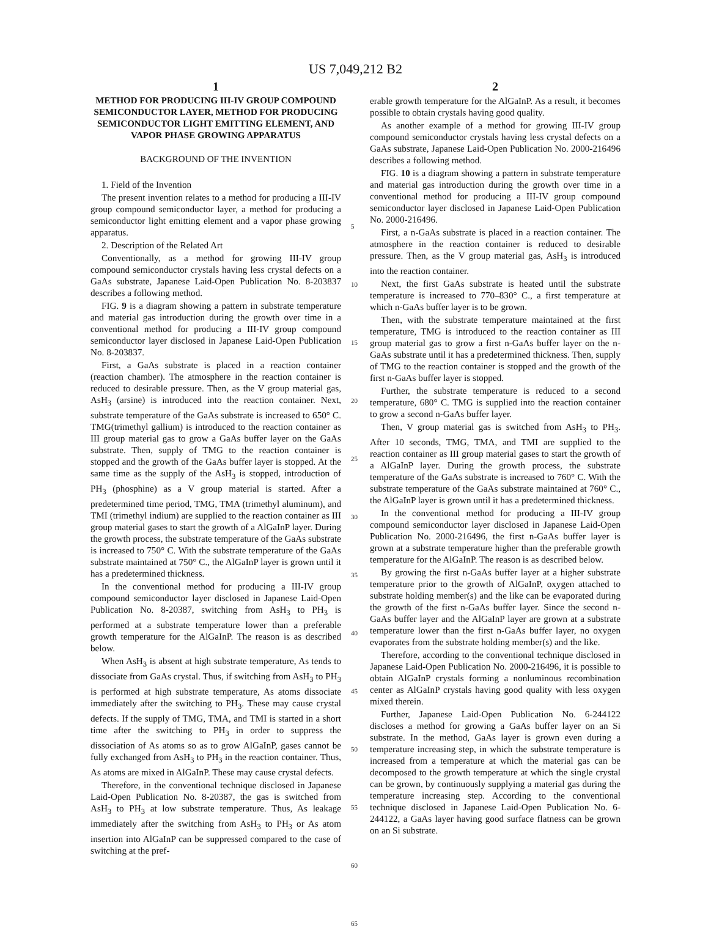US 7,049,212 B2
1
METHOD FOR PRODUCING III-IV GROUP COMPOUND SEMICONDUCTOR LAYER, METHOD FOR PRODUCING SEMICONDUCTOR LIGHT EMITTING ELEMENT, AND VAPOR PHASE GROWING APPARATUS
BACKGROUND OF THE INVENTION
1. Field of the Invention
The present invention relates to a method for producing a III-IV group compound semiconductor layer, a method for producing a semiconductor light emitting element and a vapor phase growing apparatus.
2. Description of the Related Art
Conventionally, as a method for growing III-IV group compound semiconductor crystals having less crystal defects on a GaAs substrate, Japanese Laid-Open Publication No. 8-203837 describes a following method.
FIG. 9 is a diagram showing a pattern in substrate temperature and material gas introduction during the growth over time in a conventional method for producing a III-IV group compound semiconductor layer disclosed in Japanese Laid-Open Publication No. 8-203837.
First, a GaAs substrate is placed in a reaction container (reaction chamber). The atmosphere in the reaction container is reduced to desirable pressure. Then, as the V group material gas, AsH<sub>3</sub> (arsine) is introduced into the reaction container. Next, substrate temperature of the GaAs substrate is increased to 650° C. TMG(trimethyl gallium) is introduced to the reaction container as III group material gas to grow a GaAs buffer layer on the GaAs substrate. Then, supply of TMG to the reaction container is stopped and the growth of the GaAs buffer layer is stopped. At the same time as the supply of the AsH<sub>3</sub> is stopped, introduction of PH<sub>3</sub> (phosphine) as a V group material is started. After a predetermined time period, TMG, TMA (trimethyl aluminum), and TMI (trimethyl indium) are supplied to the reaction container as III group material gases to start the growth of a AlGaInP layer. During the growth process, the substrate temperature of the GaAs substrate is increased to 750° C. With the substrate temperature of the GaAs substrate maintained at 750° C., the AlGaInP layer is grown until it has a predetermined thickness.
In the conventional method for producing a III-IV group compound semiconductor layer disclosed in Japanese Laid-Open Publication No. 8-20387, switching from AsH<sub>3</sub> to PH<sub>3</sub> is performed at a substrate temperature lower than a preferable growth temperature for the AlGaInP. The reason is as described below.
When AsH<sub>3</sub> is absent at high substrate temperature, As tends to dissociate from GaAs crystal. Thus, if switching from AsH<sub>3</sub> to PH<sub>3</sub> is performed at high substrate temperature, As atoms dissociate immediately after the switching to PH<sub>3</sub>. These may cause crystal defects. If the supply of TMG, TMA, and TMI is started in a short time after the switching to PH<sub>3</sub> in order to suppress the dissociation of As atoms so as to grow AlGaInP, gases cannot be fully exchanged from AsH<sub>3</sub> to PH<sub>3</sub> in the reaction container. Thus, As atoms are mixed in AlGaInP. These may cause crystal defects.
Therefore, in the conventional technique disclosed in Japanese Laid-Open Publication No. 8-20387, the gas is switched from AsH<sub>3</sub> to PH<sub>3</sub> at low substrate temperature. Thus, As leakage immediately after the switching from AsH<sub>3</sub> to PH<sub>3</sub> or As atom insertion into AlGaInP can be suppressed compared to the case of switching at the pref-
5
10
15
20
25
30
35
40
45
50
55
60
65
2
erable growth temperature for the AlGaInP. As a result, it becomes possible to obtain crystals having good quality.
As another example of a method for growing III-IV group compound semiconductor crystals having less crystal defects on a GaAs substrate, Japanese Laid-Open Publication No. 2000-216496 describes a following method.
FIG. 10 is a diagram showing a pattern in substrate temperature and material gas introduction during the growth over time in a conventional method for producing a III-IV group compound semiconductor layer disclosed in Japanese Laid-Open Publication No. 2000-216496.
First, a n-GaAs substrate is placed in a reaction container. The atmosphere in the reaction container is reduced to desirable pressure. Then, as the V group material gas, AsH<sub>3</sub> is introduced into the reaction container.
Next, the first GaAs substrate is heated until the substrate temperature is increased to 770–830° C., a first temperature at which n-GaAs buffer layer is to be grown.
Then, with the substrate temperature maintained at the first temperature, TMG is introduced to the reaction container as III group material gas to grow a first n-GaAs buffer layer on the n-GaAs substrate until it has a predetermined thickness. Then, supply of TMG to the reaction container is stopped and the growth of the first n-GaAs buffer layer is stopped.
Further, the substrate temperature is reduced to a second temperature, 680° C. TMG is supplied into the reaction container to grow a second n-GaAs buffer layer.
Then, V group material gas is switched from AsH<sub>3</sub> to PH<sub>3</sub>. After 10 seconds, TMG, TMA, and TMI are supplied to the reaction container as III group material gases to start the growth of a AlGaInP layer. During the growth process, the substrate temperature of the GaAs substrate is increased to 760° C. With the substrate temperature of the GaAs substrate maintained at 760° C., the AlGaInP layer is grown until it has a predetermined thickness.
In the conventional method for producing a III-IV group compound semiconductor layer disclosed in Japanese Laid-Open Publication No. 2000-216496, the first n-GaAs buffer layer is grown at a substrate temperature higher than the preferable growth temperature for the AlGaInP. The reason is as described below.
By growing the first n-GaAs buffer layer at a higher substrate temperature prior to the growth of AlGaInP, oxygen attached to substrate holding member(s) and the like can be evaporated during the growth of the first n-GaAs buffer layer. Since the second n-GaAs buffer layer and the AlGaInP layer are grown at a substrate temperature lower than the first n-GaAs buffer layer, no oxygen evaporates from the substrate holding member(s) and the like.
Therefore, according to the conventional technique disclosed in Japanese Laid-Open Publication No. 2000-216496, it is possible to obtain AlGaInP crystals forming a nonluminous recombination center as AlGaInP crystals having good quality with less oxygen mixed therein.
Further, Japanese Laid-Open Publication No. 6-244122 discloses a method for growing a GaAs buffer layer on an Si substrate. In the method, GaAs layer is grown even during a temperature increasing step, in which the substrate temperature is increased from a temperature at which the material gas can be decomposed to the growth temperature at which the single crystal can be grown, by continuously supplying a material gas during the temperature increasing step. According to the conventional technique disclosed in Japanese Laid-Open Publication No. 6-244122, a GaAs layer having good surface flatness can be grown on an Si substrate.